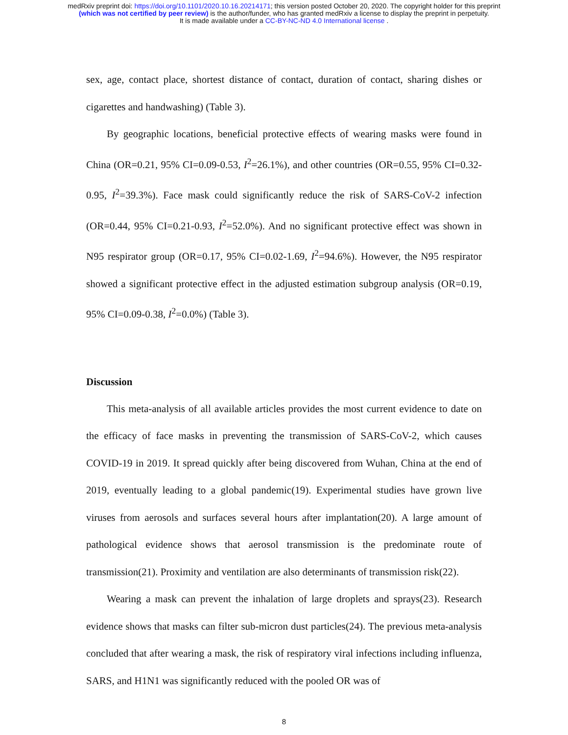medRxiv preprint doi: https://doi.org/10.1101/2020.10.16.20214171; this version posted October 20, 2020. The copyright holder for this preprint
(which was not certified by peer review) is the author/funder, who has granted medRxiv a license to display the preprint in perpetuity.
It is made available under a CC-BY-NC-ND 4.0 International license .
sex, age, contact place, shortest distance of contact, duration of contact, sharing dishes or cigarettes and handwashing) (Table 3).
By geographic locations, beneficial protective effects of wearing masks were found in China (OR=0.21, 95% CI=0.09-0.53, I<sup>2</sup>=26.1%), and other countries (OR=0.55, 95% CI=0.32-0.95, I<sup>2</sup>=39.3%). Face mask could significantly reduce the risk of SARS-CoV-2 infection (OR=0.44, 95% CI=0.21-0.93, I<sup>2</sup>=52.0%). And no significant protective effect was shown in N95 respirator group (OR=0.17, 95% CI=0.02-1.69, I<sup>2</sup>=94.6%). However, the N95 respirator showed a significant protective effect in the adjusted estimation subgroup analysis (OR=0.19, 95% CI=0.09-0.38, I<sup>2</sup>=0.0%) (Table 3).
Discussion
This meta-analysis of all available articles provides the most current evidence to date on the efficacy of face masks in preventing the transmission of SARS-CoV-2, which causes COVID-19 in 2019. It spread quickly after being discovered from Wuhan, China at the end of 2019, eventually leading to a global pandemic(19). Experimental studies have grown live viruses from aerosols and surfaces several hours after implantation(20). A large amount of pathological evidence shows that aerosol transmission is the predominate route of transmission(21). Proximity and ventilation are also determinants of transmission risk(22).
Wearing a mask can prevent the inhalation of large droplets and sprays(23). Research evidence shows that masks can filter sub-micron dust particles(24). The previous meta-analysis concluded that after wearing a mask, the risk of respiratory viral infections including influenza, SARS, and H1N1 was significantly reduced with the pooled OR was of
8